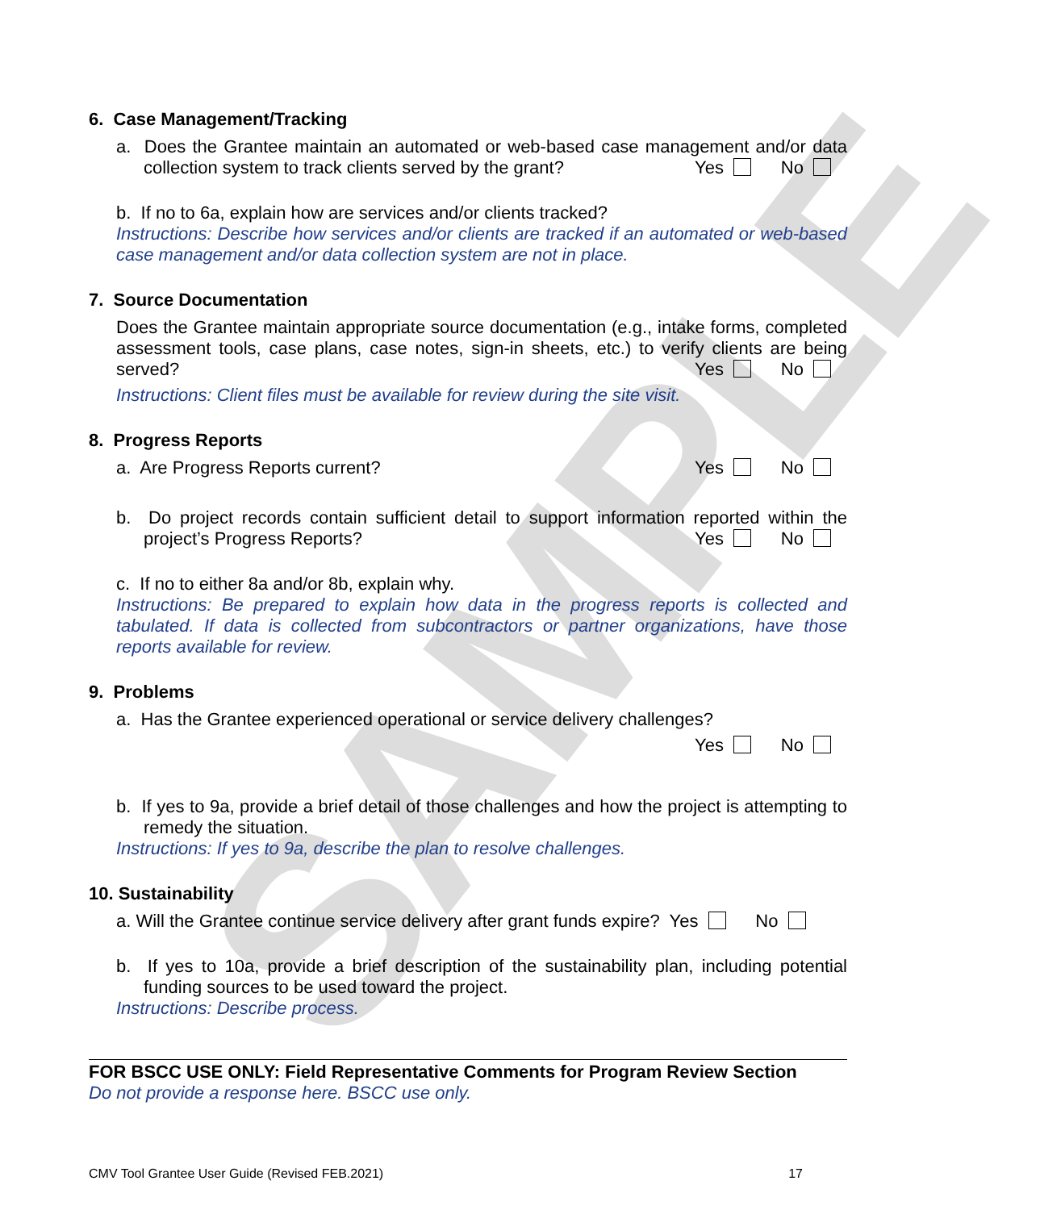SAMPLE
6. Case Management/Tracking
a. Does the Grantee maintain an automated or web-based case management and/or data collection system to track clients served by the grant? Yes No
b. If no to 6a, explain how are services and/or clients tracked?
Instructions: Describe how services and/or clients are tracked if an automated or web-based case management and/or data collection system are not in place.
7. Source Documentation
Does the Grantee maintain appropriate source documentation (e.g., intake forms, completed assessment tools, case plans, case notes, sign-in sheets, etc.) to verify clients are being served? Yes No
Instructions: Client files must be available for review during the site visit.
8. Progress Reports
a. Are Progress Reports current? Yes No
b. Do project records contain sufficient detail to support information reported within the project’s Progress Reports? Yes No
c. If no to either 8a and/or 8b, explain why.
Instructions: Be prepared to explain how data in the progress reports is collected and tabulated. If data is collected from subcontractors or partner organizations, have those reports available for review.
9. Problems
a. Has the Grantee experienced operational or service delivery challenges?
Yes No
b. If yes to 9a, provide a brief detail of those challenges and how the project is attempting to remedy the situation.
Instructions: If yes to 9a, describe the plan to resolve challenges.
10. Sustainability
a. Will the Grantee continue service delivery after grant funds expire? Yes No
b. If yes to 10a, provide a brief description of the sustainability plan, including potential funding sources to be used toward the project.
Instructions: Describe process.
FOR BSCC USE ONLY: Field Representative Comments for Program Review Section
Do not provide a response here. BSCC use only.
CMV Tool Grantee User Guide (Revised FEB.2021) 17